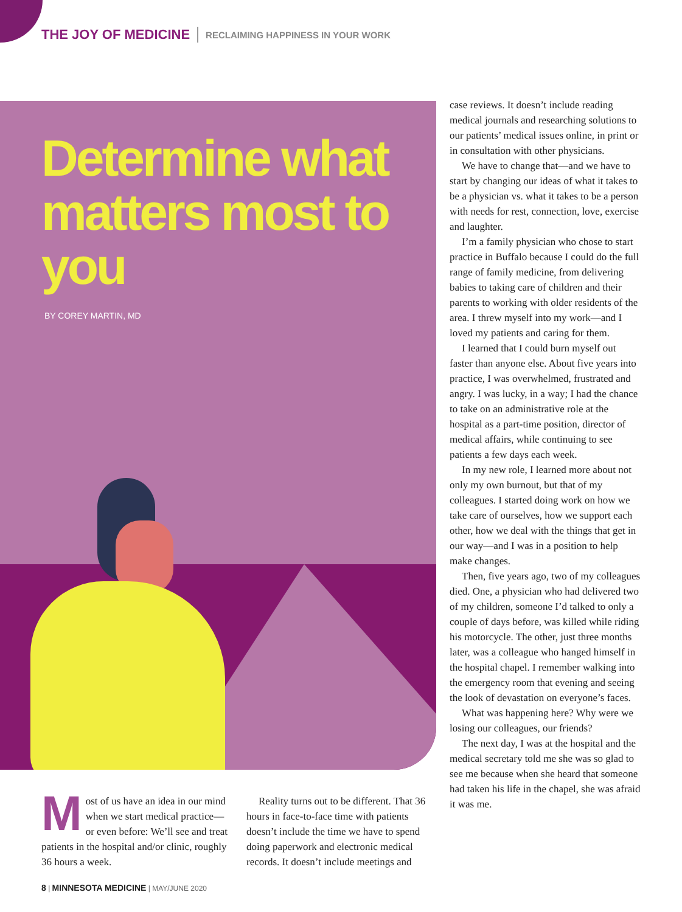THE JOY OF MEDICINE RECLAIMING HAPPINESS IN YOUR WORK
Determine what matters most to you
BY COREY MARTIN, MD
Most of us have an idea in our mind when we start medical practice—or even before: We’ll see and treat patients in the hospital and/or clinic, roughly 36 hours a week.
Reality turns out to be different. That 36 hours in face-to-face time with patients doesn’t include the time we have to spend doing paperwork and electronic medical records. It doesn’t include meetings and
case reviews. It doesn’t include reading medical journals and researching solutions to our patients’ medical issues online, in print or in consultation with other physicians.
We have to change that—and we have to start by changing our ideas of what it takes to be a physician vs. what it takes to be a person with needs for rest, connection, love, exercise and laughter.
I’m a family physician who chose to start practice in Buffalo because I could do the full range of family medicine, from delivering babies to taking care of children and their parents to working with older residents of the area. I threw myself into my work—and I loved my patients and caring for them.
I learned that I could burn myself out faster than anyone else. About five years into practice, I was overwhelmed, frustrated and angry. I was lucky, in a way; I had the chance to take on an administrative role at the hospital as a part-time position, director of medical affairs, while continuing to see patients a few days each week.
In my new role, I learned more about not only my own burnout, but that of my colleagues. I started doing work on how we take care of ourselves, how we support each other, how we deal with the things that get in our way—and I was in a position to help make changes.
Then, five years ago, two of my colleagues died. One, a physician who had delivered two of my children, someone I’d talked to only a couple of days before, was killed while riding his motorcycle. The other, just three months later, was a colleague who hanged himself in the hospital chapel. I remember walking into the emergency room that evening and seeing the look of devastation on everyone’s faces.
What was happening here? Why were we losing our colleagues, our friends?
The next day, I was at the hospital and the medical secretary told me she was so glad to see me because when she heard that someone had taken his life in the chapel, she was afraid it was me.
8 | MINNESOTA MEDICINE | MAY/JUNE 2020